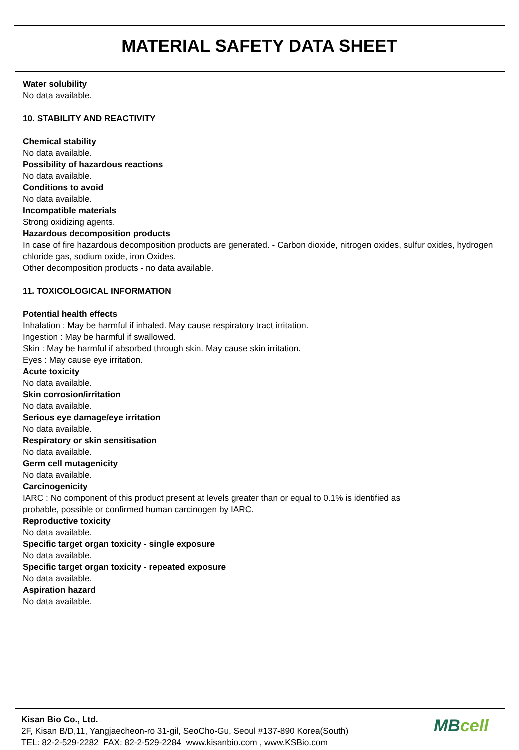MATERIAL SAFETY DATA SHEET
Water solubility
No data available.
10. STABILITY AND REACTIVITY
Chemical stability
No data available.
Possibility of hazardous reactions
No data available.
Conditions to avoid
No data available.
Incompatible materials
Strong oxidizing agents.
Hazardous decomposition products
In case of fire hazardous decomposition products are generated. - Carbon dioxide, nitrogen oxides, sulfur oxides, hydrogen chloride gas, sodium oxide, iron Oxides.
Other decomposition products - no data available.
11. TOXICOLOGICAL INFORMATION
Potential health effects
Inhalation : May be harmful if inhaled. May cause respiratory tract irritation.
Ingestion : May be harmful if swallowed.
Skin : May be harmful if absorbed through skin. May cause skin irritation.
Eyes : May cause eye irritation.
Acute toxicity
No data available.
Skin corrosion/irritation
No data available.
Serious eye damage/eye irritation
No data available.
Respiratory or skin sensitisation
No data available.
Germ cell mutagenicity
No data available.
Carcinogenicity
IARC : No component of this product present at levels greater than or equal to 0.1% is identified as
probable, possible or confirmed human carcinogen by IARC.
Reproductive toxicity
No data available.
Specific target organ toxicity - single exposure
No data available.
Specific target organ toxicity - repeated exposure
No data available.
Aspiration hazard
No data available.
Kisan Bio Co., Ltd.
2F, Kisan B/D,11, Yangjaecheon-ro 31-gil, SeoCho-Gu, Seoul #137-890 Korea(South)
TEL: 82-2-529-2282 FAX: 82-2-529-2284 www.kisanbio.com , www.KSBio.com
MBcell